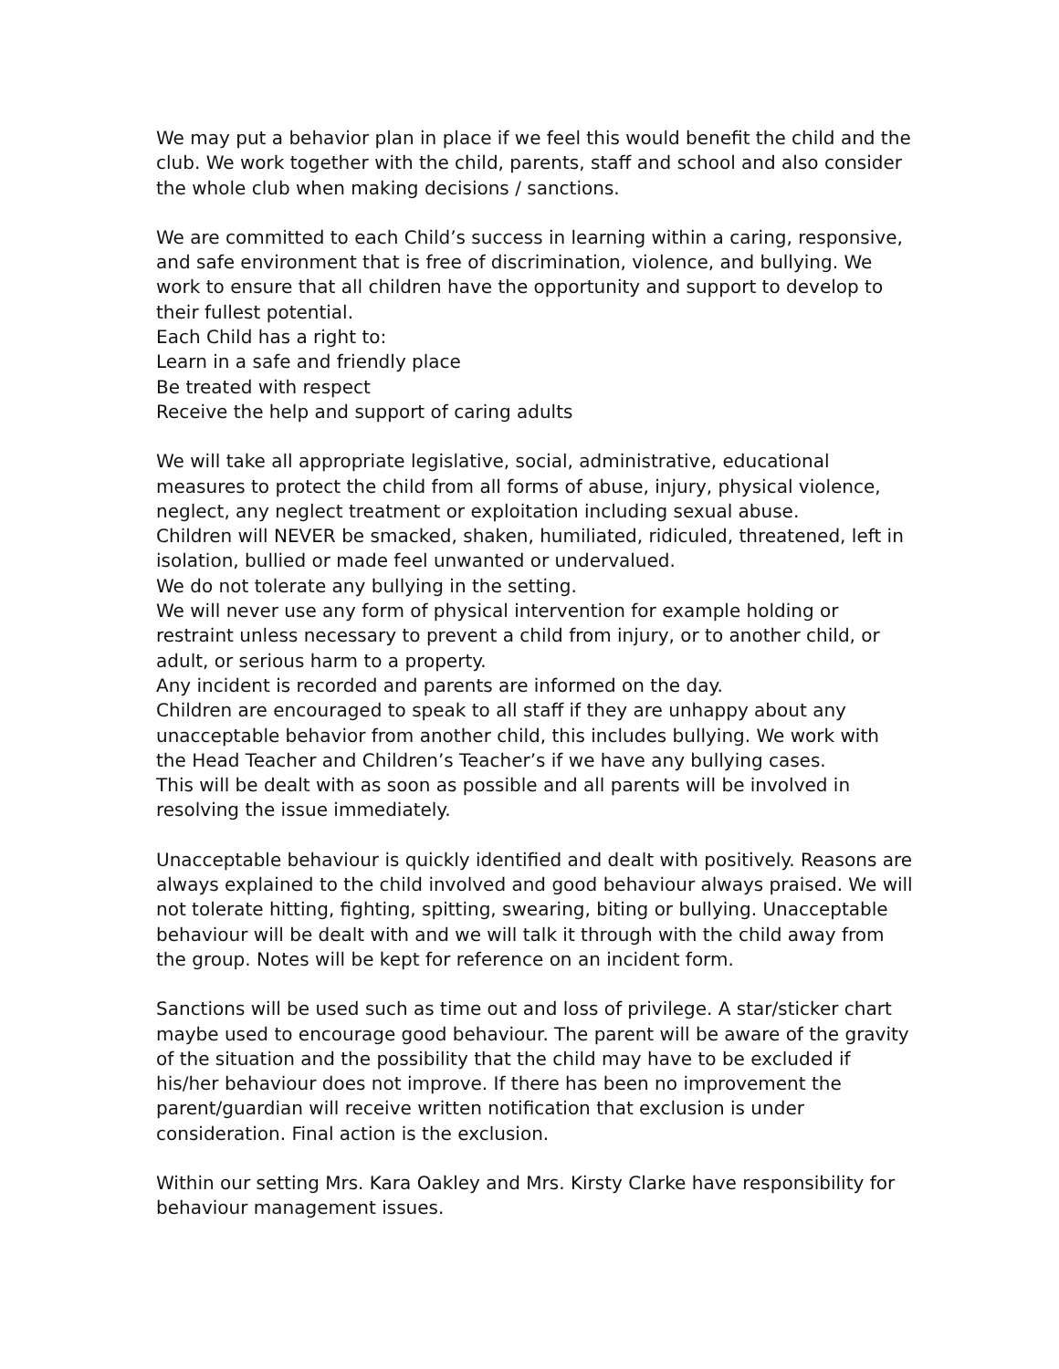We may put a behavior plan in place if we feel this would benefit the child and the club. We work together with the child, parents, staff and school and also consider the whole club when making decisions / sanctions.
We are committed to each Child’s success in learning within a caring, responsive, and safe environment that is free of discrimination, violence, and bullying. We work to ensure that all children have the opportunity and support to develop to their fullest potential.
Each Child has a right to:
Learn in a safe and friendly place
Be treated with respect
Receive the help and support of caring adults
We will take all appropriate legislative, social, administrative, educational measures to protect the child from all forms of abuse, injury, physical violence, neglect, any neglect treatment or exploitation including sexual abuse.
Children will NEVER be smacked, shaken, humiliated, ridiculed, threatened, left in isolation, bullied or made feel unwanted or undervalued.
We do not tolerate any bullying in the setting.
We will never use any form of physical intervention for example holding or restraint unless necessary to prevent a child from injury, or to another child, or adult, or serious harm to a property.
Any incident is recorded and parents are informed on the day.
Children are encouraged to speak to all staff if they are unhappy about any unacceptable behavior from another child, this includes bullying. We work with the Head Teacher and Children’s Teacher’s if we have any bullying cases.
This will be dealt with as soon as possible and all parents will be involved in resolving the issue immediately.
Unacceptable behaviour is quickly identified and dealt with positively. Reasons are always explained to the child involved and good behaviour always praised. We will not tolerate hitting, fighting, spitting, swearing, biting or bullying. Unacceptable behaviour will be dealt with and we will talk it through with the child away from the group. Notes will be kept for reference on an incident form.
Sanctions will be used such as time out and loss of privilege. A star/sticker chart maybe used to encourage good behaviour. The parent will be aware of the gravity of the situation and the possibility that the child may have to be excluded if his/her behaviour does not improve. If there has been no improvement the parent/guardian will receive written notification that exclusion is under consideration. Final action is the exclusion.
Within our setting Mrs. Kara Oakley and Mrs. Kirsty Clarke have responsibility for behaviour management issues.